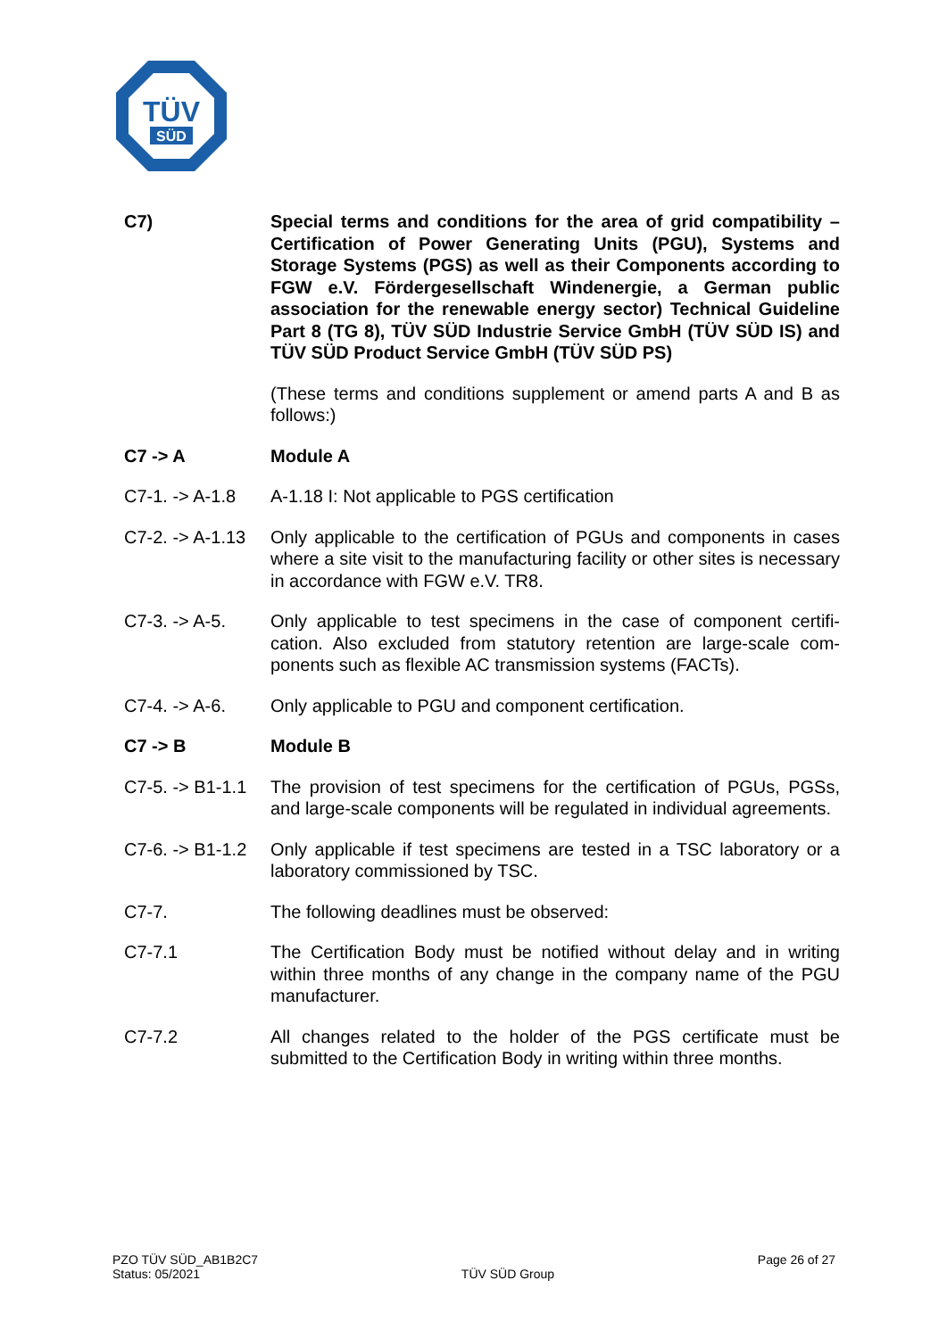TÜV
SÜD
C7) Special terms and conditions for the area of grid compatibility – Certification of Power Generating Units (PGU), Systems and Storage Systems (PGS) as well as their Components according to FGW e.V. Fördergesellschaft Windenergie, a German public association for the renewable energy sector) Technical Guideline Part 8 (TG 8), TÜV SÜD Industrie Service GmbH (TÜV SÜD IS) and TÜV SÜD Product Service GmbH (TÜV SÜD PS)
(These terms and conditions supplement or amend parts A and B as follows:)
C7 -> A Module A
C7-1. -> A-1.8
A-1.18 I: Not applicable to PGS certification
C7-2. -> A-1.13
Only applicable to the certification of PGUs and components in cases where a site visit to the manufacturing facility or other sites is necessary in accordance with FGW e.V. TR8.
C7-3. -> A-5. Only applicable to test specimens in the case of component certifi-cation. Also excluded from statutory retention are large-scale com-ponents such as flexible AC transmission systems (FACTs).
C7-4. -> A-6. Only applicable to PGU and component certification.
C7 -> B Module B
C7-5. -> B1-1.1
The provision of test specimens for the certification of PGUs, PGSs, and large-scale components will be regulated in individual agreements.
C7-6. -> B1-1.2
Only applicable if test specimens are tested in a TSC laboratory or a laboratory commissioned by TSC.
C7-7. The following deadlines must be observed:
C7-7.1 The Certification Body must be notified without delay and in writing within three months of any change in the company name of the PGU manufacturer.
C7-7.2 All changes related to the holder of the PGS certificate must be submitted to the Certification Body in writing within three months.
PZO TÜV SÜD_AB1B2C7
Status: 05/2021
TÜV SÜD Group
Page 26 of 27